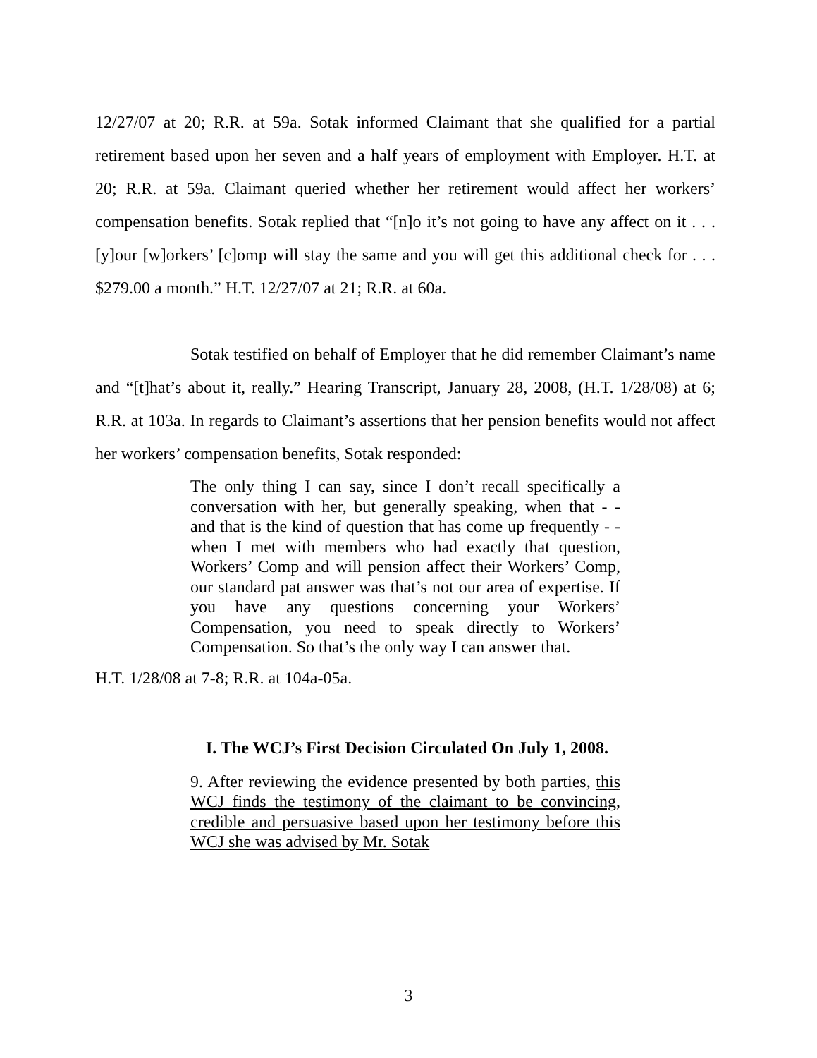12/27/07 at 20; R.R. at 59a. Sotak informed Claimant that she qualified for a partial retirement based upon her seven and a half years of employment with Employer. H.T. at 20; R.R. at 59a. Claimant queried whether her retirement would affect her workers’ compensation benefits. Sotak replied that “[n]o it’s not going to have any affect on it . . . [y]our [w]orkers’ [c]omp will stay the same and you will get this additional check for . . . $279.00 a month.” H.T. 12/27/07 at 21; R.R. at 60a.
Sotak testified on behalf of Employer that he did remember Claimant’s name and “[t]hat’s about it, really.” Hearing Transcript, January 28, 2008, (H.T. 1/28/08) at 6; R.R. at 103a. In regards to Claimant’s assertions that her pension benefits would not affect her workers’ compensation benefits, Sotak responded:
The only thing I can say, since I don’t recall specifically a conversation with her, but generally speaking, when that - - and that is the kind of question that has come up frequently - - when I met with members who had exactly that question, Workers’ Comp and will pension affect their Workers’ Comp, our standard pat answer was that’s not our area of expertise. If you have any questions concerning your Workers’ Compensation, you need to speak directly to Workers’ Compensation. So that’s the only way I can answer that.
H.T. 1/28/08 at 7-8; R.R. at 104a-05a.
I. The WCJ’s First Decision Circulated On July 1, 2008.
9. After reviewing the evidence presented by both parties, this WCJ finds the testimony of the claimant to be convincing, credible and persuasive based upon her testimony before this WCJ she was advised by Mr. Sotak
3